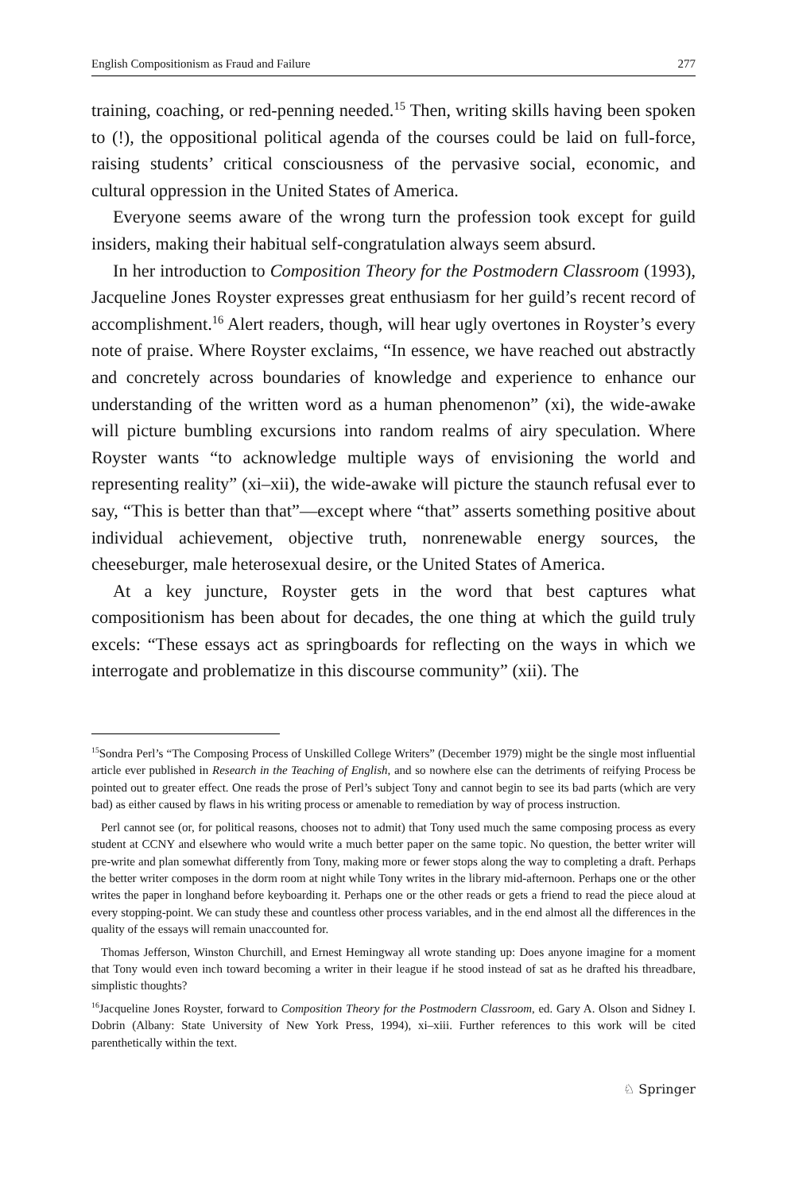English Compositionism as Fraud and Failure 277
training, coaching, or red-penning needed.<sup>15</sup> Then, writing skills having been spoken to (!), the oppositional political agenda of the courses could be laid on full-force, raising students’ critical consciousness of the pervasive social, economic, and cultural oppression in the United States of America.
Everyone seems aware of the wrong turn the profession took except for guild insiders, making their habitual self-congratulation always seem absurd.
In her introduction to Composition Theory for the Postmodern Classroom (1993), Jacqueline Jones Royster expresses great enthusiasm for her guild’s recent record of accomplishment.<sup>16</sup> Alert readers, though, will hear ugly overtones in Royster’s every note of praise. Where Royster exclaims, “In essence, we have reached out abstractly and concretely across boundaries of knowledge and experience to enhance our understanding of the written word as a human phenomenon” (xi), the wide-awake will picture bumbling excursions into random realms of airy speculation. Where Royster wants “to acknowledge multiple ways of envisioning the world and representing reality” (xi–xii), the wide-awake will picture the staunch refusal ever to say, “This is better than that”—except where “that” asserts something positive about individual achievement, objective truth, nonrenewable energy sources, the cheeseburger, male heterosexual desire, or the United States of America.
At a key juncture, Royster gets in the word that best captures what compositionism has been about for decades, the one thing at which the guild truly excels: “These essays act as springboards for reflecting on the ways in which we interrogate and problematize in this discourse community” (xii). The
<sup>15</sup> Sondra Perl’s “The Composing Process of Unskilled College Writers” (December 1979) might be the single most influential article ever published in Research in the Teaching of English, and so nowhere else can the detriments of reifying Process be pointed out to greater effect. One reads the prose of Perl’s subject Tony and cannot begin to see its bad parts (which are very bad) as either caused by flaws in his writing process or amenable to remediation by way of process instruction.
Perl cannot see (or, for political reasons, chooses not to admit) that Tony used much the same composing process as every student at CCNY and elsewhere who would write a much better paper on the same topic. No question, the better writer will pre-write and plan somewhat differently from Tony, making more or fewer stops along the way to completing a draft. Perhaps the better writer composes in the dorm room at night while Tony writes in the library mid-afternoon. Perhaps one or the other writes the paper in longhand before keyboarding it. Perhaps one or the other reads or gets a friend to read the piece aloud at every stopping-point. We can study these and countless other process variables, and in the end almost all the differences in the quality of the essays will remain unaccounted for.
Thomas Jefferson, Winston Churchill, and Ernest Hemingway all wrote standing up: Does anyone imagine for a moment that Tony would even inch toward becoming a writer in their league if he stood instead of sat as he drafted his threadbare, simplistic thoughts?
<sup>16</sup> Jacqueline Jones Royster, forward to Composition Theory for the Postmodern Classroom, ed. Gary A. Olson and Sidney I. Dobrin (Albany: State University of New York Press, 1994), xi–xiii. Further references to this work will be cited parenthetically within the text.
♘ Springer